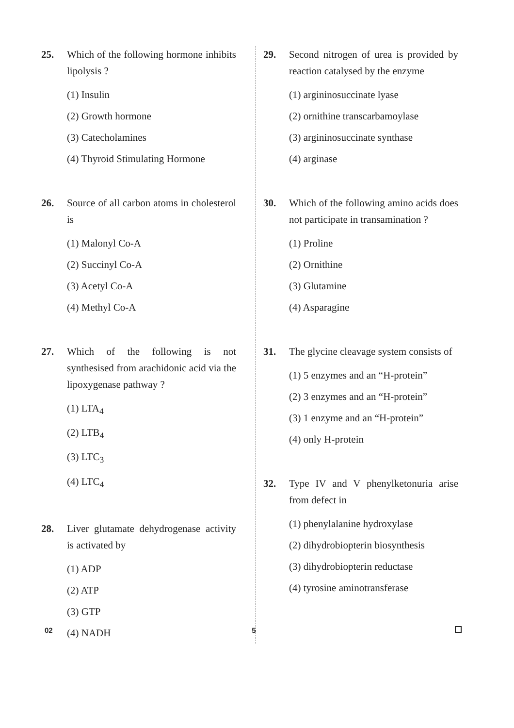25. Which of the following hormone inhibits lipolysis ?
(1) Insulin
(2) Growth hormone
(3) Catecholamines
(4) Thyroid Stimulating Hormone
26. Source of all carbon atoms in cholesterol is
(1) Malonyl Co-A
(2) Succinyl Co-A
(3) Acetyl Co-A
(4) Methyl Co-A
27. Which of the following is not synthesised from arachidonic acid via the lipoxygenase pathway ?
(1) LTA<sub>4</sub>
(2) LTB<sub>4</sub>
(3) LTC<sub>3</sub>
(4) LTC<sub>4</sub>
28. Liver glutamate dehydrogenase activity is activated by
(1) ADP
(2) ATP
(3) GTP
(4) NADH
29. Second nitrogen of urea is provided by reaction catalysed by the enzyme
(1) argininosuccinate lyase
(2) ornithine transcarbamoylase
(3) argininosuccinate synthase
(4) arginase
30. Which of the following amino acids does not participate in transamination ?
(1) Proline
(2) Ornithine
(3) Glutamine
(4) Asparagine
31. The glycine cleavage system consists of
(1) 5 enzymes and an “H-protein”
(2) 3 enzymes and an “H-protein”
(3) 1 enzyme and an “H-protein”
(4) only H-protein
32. Type IV and V phenylketonuria arise from defect in
(1) phenylalanine hydroxylase
(2) dihydrobiopterin biosynthesis
(3) dihydrobiopterin reductase
(4) tyrosine aminotransferase
02 5